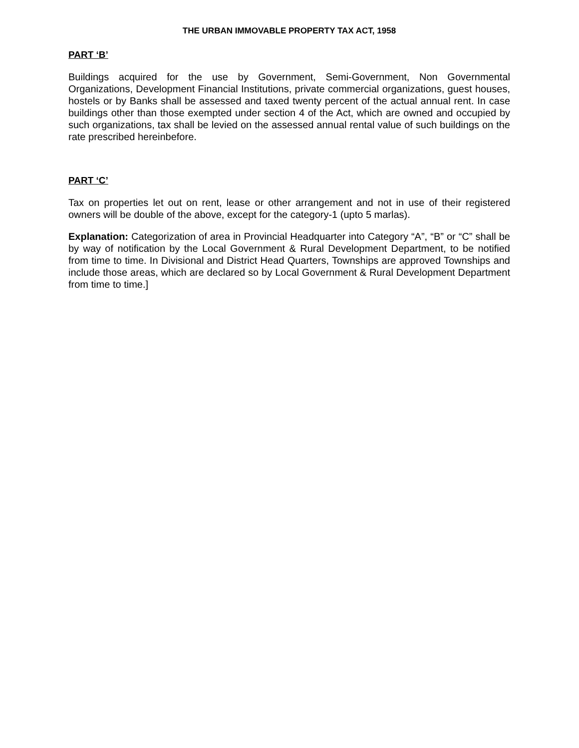THE URBAN IMMOVABLE PROPERTY TAX ACT, 1958
PART ‘B’
Buildings acquired for the use by Government, Semi-Government, Non Governmental Organizations, Development Financial Institutions, private commercial organizations, guest houses, hostels or by Banks shall be assessed and taxed twenty percent of the actual annual rent. In case buildings other than those exempted under section 4 of the Act, which are owned and occupied by such organizations, tax shall be levied on the assessed annual rental value of such buildings on the rate prescribed hereinbefore.
PART ‘C’
Tax on properties let out on rent, lease or other arrangement and not in use of their registered owners will be double of the above, except for the category-1 (upto 5 marlas).
Explanation: Categorization of area in Provincial Headquarter into Category “A”, “B” or “C” shall be by way of notification by the Local Government & Rural Development Department, to be notified from time to time. In Divisional and District Head Quarters, Townships are approved Townships and include those areas, which are declared so by Local Government & Rural Development Department from time to time.]